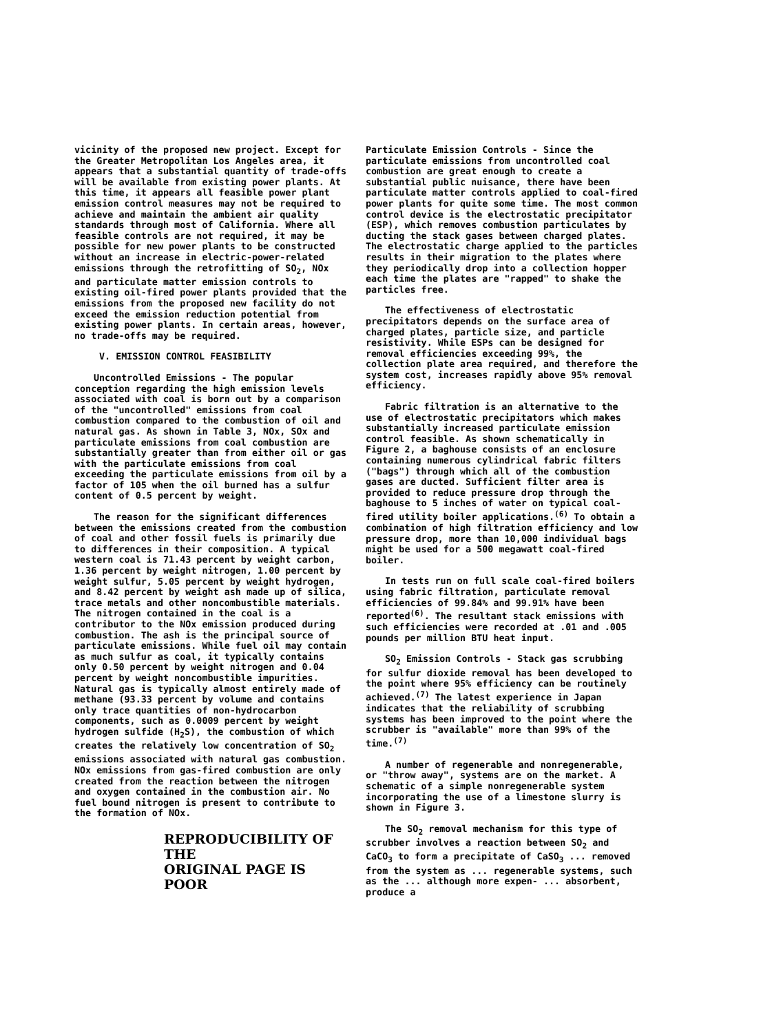vicinity of the proposed new project. Except for the Greater Metropolitan Los Angeles area, it appears that a substantial quantity of trade-offs will be available from existing power plants. At this time, it appears all feasible power plant emission control measures may not be required to achieve and maintain the ambient air quality standards through most of California. Where all feasible controls are not required, it may be possible for new power plants to be constructed without an increase in electric-power-related emissions through the retrofitting of SO<sub>2</sub>, NOx and particulate matter emission controls to existing oil-fired power plants provided that the emissions from the proposed new facility do not exceed the emission reduction potential from existing power plants. In certain areas, however, no trade-offs may be required.
V. EMISSION CONTROL FEASIBILITY
Uncontrolled Emissions - The popular conception regarding the high emission levels associated with coal is born out by a comparison of the "uncontrolled" emissions from coal combustion compared to the combustion of oil and natural gas. As shown in Table 3, NOx, SOx and particulate emissions from coal combustion are substantially greater than from either oil or gas with the particulate emissions from coal exceeding the particulate emissions from oil by a factor of 105 when the oil burned has a sulfur content of 0.5 percent by weight.
The reason for the significant differences between the emissions created from the combustion of coal and other fossil fuels is primarily due to differences in their composition. A typical western coal is 71.43 percent by weight carbon, 1.36 percent by weight nitrogen, 1.00 percent by weight sulfur, 5.05 percent by weight hydrogen, and 8.42 percent by weight ash made up of silica, trace metals and other noncombustible materials. The nitrogen contained in the coal is a contributor to the NOx emission produced during combustion. The ash is the principal source of particulate emissions. While fuel oil may contain as much sulfur as coal, it typically contains only 0.50 percent by weight nitrogen and 0.04 percent by weight noncombustible impurities. Natural gas is typically almost entirely made of methane (93.33 percent by volume and contains only trace quantities of non-hydrocarbon components, such as 0.0009 percent by weight hydrogen sulfide (H<sub>2</sub>S), the combustion of which creates the relatively low concentration of SO<sub>2</sub> emissions associated with natural gas combustion. NOx emissions from gas-fired combustion are only created from the reaction between the nitrogen and oxygen contained in the combustion air. No fuel bound nitrogen is present to contribute to the formation of NOx.
REPRODUCIBILITY OF THE
ORIGINAL PAGE IS POOR
Particulate Emission Controls - Since the particulate emissions from uncontrolled coal combustion are great enough to create a substantial public nuisance, there have been particulate matter controls applied to coal-fired power plants for quite some time. The most common control device is the electrostatic precipitator (ESP), which removes combustion particulates by ducting the stack gases between charged plates. The electrostatic charge applied to the particles results in their migration to the plates where they periodically drop into a collection hopper each time the plates are "rapped" to shake the particles free.
The effectiveness of electrostatic precipitators depends on the surface area of charged plates, particle size, and particle resistivity. While ESPs can be designed for removal efficiencies exceeding 99%, the collection plate area required, and therefore the system cost, increases rapidly above 95% removal efficiency.
Fabric filtration is an alternative to the use of electrostatic precipitators which makes substantially increased particulate emission control feasible. As shown schematically in Figure 2, a baghouse consists of an enclosure containing numerous cylindrical fabric filters ("bags") through which all of the combustion gases are ducted. Sufficient filter area is provided to reduce pressure drop through the baghouse to 5 inches of water on typical coal-fired utility boiler applications.<sup>(6)</sup> To obtain a combination of high filtration efficiency and low pressure drop, more than 10,000 individual bags might be used for a 500 megawatt coal-fired boiler.
In tests run on full scale coal-fired boilers using fabric filtration, particulate removal efficiencies of 99.84% and 99.91% have been reported<sup>(6)</sup>. The resultant stack emissions with such efficiencies were recorded at .01 and .005 pounds per million BTU heat input.
SO<sub>2</sub> Emission Controls - Stack gas scrubbing for sulfur dioxide removal has been developed to the point where 95% efficiency can be routinely achieved.<sup>(7)</sup> The latest experience in Japan indicates that the reliability of scrubbing systems has been improved to the point where the scrubber is "available" more than 99% of the time.<sup>(7)</sup>
A number of regenerable and nonregenerable, or "throw away", systems are on the market. A schematic of a simple nonregenerable system incorporating the use of a limestone slurry is shown in Figure 3.
The SO<sub>2</sub> removal mechanism for this type of scrubber involves a reaction between SO<sub>2</sub> and CaCO<sub>3</sub> to form a precipitate of CaSO<sub>3</sub> ... removed from the system as ... regenerable systems, such as the ... although more expen- ... absorbent, produce a